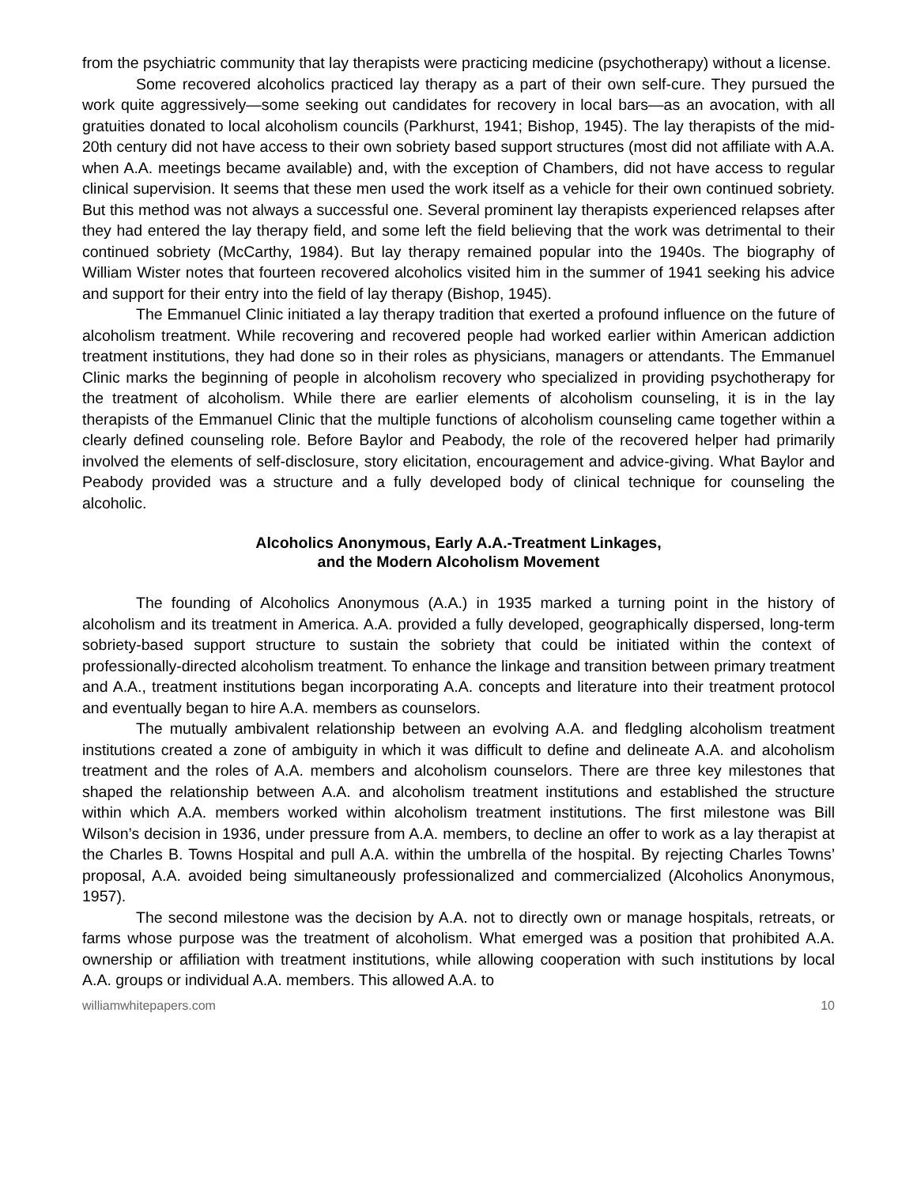from the psychiatric community that lay therapists were practicing medicine (psychotherapy) without a license.
Some recovered alcoholics practiced lay therapy as a part of their own self-cure. They pursued the work quite aggressively—some seeking out candidates for recovery in local bars—as an avocation, with all gratuities donated to local alcoholism councils (Parkhurst, 1941; Bishop, 1945). The lay therapists of the mid-20th century did not have access to their own sobriety based support structures (most did not affiliate with A.A. when A.A. meetings became available) and, with the exception of Chambers, did not have access to regular clinical supervision. It seems that these men used the work itself as a vehicle for their own continued sobriety. But this method was not always a successful one. Several prominent lay therapists experienced relapses after they had entered the lay therapy field, and some left the field believing that the work was detrimental to their continued sobriety (McCarthy, 1984). But lay therapy remained popular into the 1940s. The biography of William Wister notes that fourteen recovered alcoholics visited him in the summer of 1941 seeking his advice and support for their entry into the field of lay therapy (Bishop, 1945).
The Emmanuel Clinic initiated a lay therapy tradition that exerted a profound influence on the future of alcoholism treatment. While recovering and recovered people had worked earlier within American addiction treatment institutions, they had done so in their roles as physicians, managers or attendants. The Emmanuel Clinic marks the beginning of people in alcoholism recovery who specialized in providing psychotherapy for the treatment of alcoholism. While there are earlier elements of alcoholism counseling, it is in the lay therapists of the Emmanuel Clinic that the multiple functions of alcoholism counseling came together within a clearly defined counseling role. Before Baylor and Peabody, the role of the recovered helper had primarily involved the elements of self-disclosure, story elicitation, encouragement and advice-giving. What Baylor and Peabody provided was a structure and a fully developed body of clinical technique for counseling the alcoholic.
Alcoholics Anonymous, Early A.A.-Treatment Linkages,
and the Modern Alcoholism Movement
The founding of Alcoholics Anonymous (A.A.) in 1935 marked a turning point in the history of alcoholism and its treatment in America. A.A. provided a fully developed, geographically dispersed, long-term sobriety-based support structure to sustain the sobriety that could be initiated within the context of professionally-directed alcoholism treatment. To enhance the linkage and transition between primary treatment and A.A., treatment institutions began incorporating A.A. concepts and literature into their treatment protocol and eventually began to hire A.A. members as counselors.
The mutually ambivalent relationship between an evolving A.A. and fledgling alcoholism treatment institutions created a zone of ambiguity in which it was difficult to define and delineate A.A. and alcoholism treatment and the roles of A.A. members and alcoholism counselors. There are three key milestones that shaped the relationship between A.A. and alcoholism treatment institutions and established the structure within which A.A. members worked within alcoholism treatment institutions. The first milestone was Bill Wilson’s decision in 1936, under pressure from A.A. members, to decline an offer to work as a lay therapist at the Charles B. Towns Hospital and pull A.A. within the umbrella of the hospital. By rejecting Charles Towns’ proposal, A.A. avoided being simultaneously professionalized and commercialized (Alcoholics Anonymous, 1957).
The second milestone was the decision by A.A. not to directly own or manage hospitals, retreats, or farms whose purpose was the treatment of alcoholism. What emerged was a position that prohibited A.A. ownership or affiliation with treatment institutions, while allowing cooperation with such institutions by local A.A. groups or individual A.A. members. This allowed A.A. to
williamwhitepapers.com 10